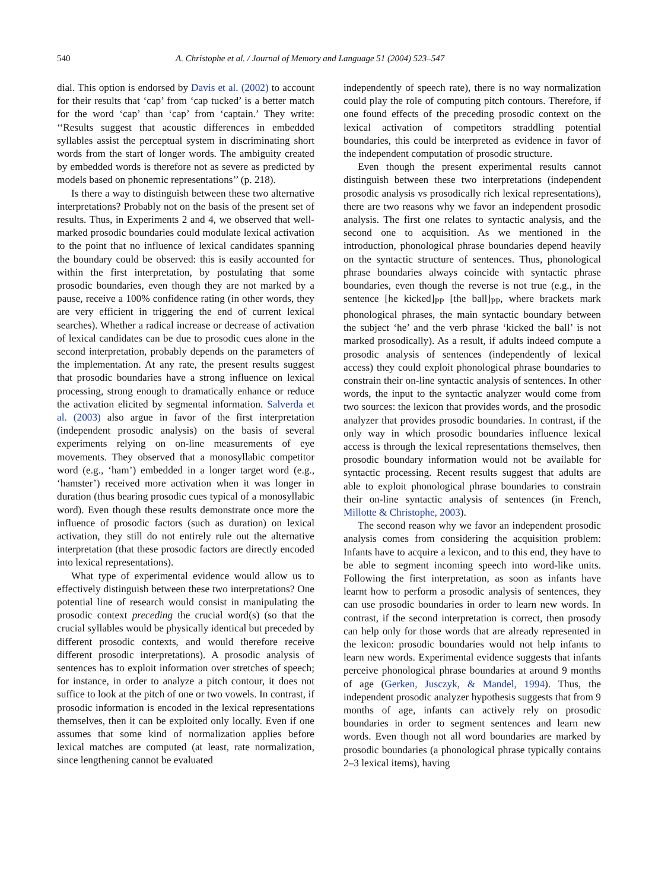540 A. Christophe et al. / Journal of Memory and Language 51 (2004) 523–547
dial. This option is endorsed by Davis et al. (2002) to account for their results that ‘cap’ from ‘cap tucked’ is a better match for the word ‘cap’ than ‘cap’ from ‘captain.’ They write: ‘‘Results suggest that acoustic differences in embedded syllables assist the perceptual system in discriminating short words from the start of longer words. The ambiguity created by embedded words is therefore not as severe as predicted by models based on phonemic representations’’ (p. 218).
Is there a way to distinguish between these two alternative interpretations? Probably not on the basis of the present set of results. Thus, in Experiments 2 and 4, we observed that well-marked prosodic boundaries could modulate lexical activation to the point that no influence of lexical candidates spanning the boundary could be observed: this is easily accounted for within the first interpretation, by postulating that some prosodic boundaries, even though they are not marked by a pause, receive a 100% confidence rating (in other words, they are very efficient in triggering the end of current lexical searches). Whether a radical increase or decrease of activation of lexical candidates can be due to prosodic cues alone in the second interpretation, probably depends on the parameters of the implementation. At any rate, the present results suggest that prosodic boundaries have a strong influence on lexical processing, strong enough to dramatically enhance or reduce the activation elicited by segmental information. Salverda et al. (2003) also argue in favor of the first interpretation (independent prosodic analysis) on the basis of several experiments relying on on-line measurements of eye movements. They observed that a monosyllabic competitor word (e.g., ‘ham’) embedded in a longer target word (e.g., ‘hamster’) received more activation when it was longer in duration (thus bearing prosodic cues typical of a monosyllabic word). Even though these results demonstrate once more the influence of prosodic factors (such as duration) on lexical activation, they still do not entirely rule out the alternative interpretation (that these prosodic factors are directly encoded into lexical representations).
What type of experimental evidence would allow us to effectively distinguish between these two interpretations? One potential line of research would consist in manipulating the prosodic context preceding the crucial word(s) (so that the crucial syllables would be physically identical but preceded by different prosodic contexts, and would therefore receive different prosodic interpretations). A prosodic analysis of sentences has to exploit information over stretches of speech; for instance, in order to analyze a pitch contour, it does not suffice to look at the pitch of one or two vowels. In contrast, if prosodic information is encoded in the lexical representations themselves, then it can be exploited only locally. Even if one assumes that some kind of normalization applies before lexical matches are computed (at least, rate normalization, since lengthening cannot be evaluated
independently of speech rate), there is no way normalization could play the role of computing pitch contours. Therefore, if one found effects of the preceding prosodic context on the lexical activation of competitors straddling potential boundaries, this could be interpreted as evidence in favor of the independent computation of prosodic structure.
Even though the present experimental results cannot distinguish between these two interpretations (independent prosodic analysis vs prosodically rich lexical representations), there are two reasons why we favor an independent prosodic analysis. The first one relates to syntactic analysis, and the second one to acquisition. As we mentioned in the introduction, phonological phrase boundaries depend heavily on the syntactic structure of sentences. Thus, phonological phrase boundaries always coincide with syntactic phrase boundaries, even though the reverse is not true (e.g., in the sentence [he kicked]<sub>PP</sub> [the ball]<sub>PP</sub>, where brackets mark phonological phrases, the main syntactic boundary between the subject ‘he’ and the verb phrase ‘kicked the ball’ is not marked prosodically). As a result, if adults indeed compute a prosodic analysis of sentences (independently of lexical access) they could exploit phonological phrase boundaries to constrain their on-line syntactic analysis of sentences. In other words, the input to the syntactic analyzer would come from two sources: the lexicon that provides words, and the prosodic analyzer that provides prosodic boundaries. In contrast, if the only way in which prosodic boundaries influence lexical access is through the lexical representations themselves, then prosodic boundary information would not be available for syntactic processing. Recent results suggest that adults are able to exploit phonological phrase boundaries to constrain their on-line syntactic analysis of sentences (in French, Millotte & Christophe, 2003).
The second reason why we favor an independent prosodic analysis comes from considering the acquisition problem: Infants have to acquire a lexicon, and to this end, they have to be able to segment incoming speech into word-like units. Following the first interpretation, as soon as infants have learnt how to perform a prosodic analysis of sentences, they can use prosodic boundaries in order to learn new words. In contrast, if the second interpretation is correct, then prosody can help only for those words that are already represented in the lexicon: prosodic boundaries would not help infants to learn new words. Experimental evidence suggests that infants perceive phonological phrase boundaries at around 9 months of age (Gerken, Jusczyk, & Mandel, 1994). Thus, the independent prosodic analyzer hypothesis suggests that from 9 months of age, infants can actively rely on prosodic boundaries in order to segment sentences and learn new words. Even though not all word boundaries are marked by prosodic boundaries (a phonological phrase typically contains 2–3 lexical items), having